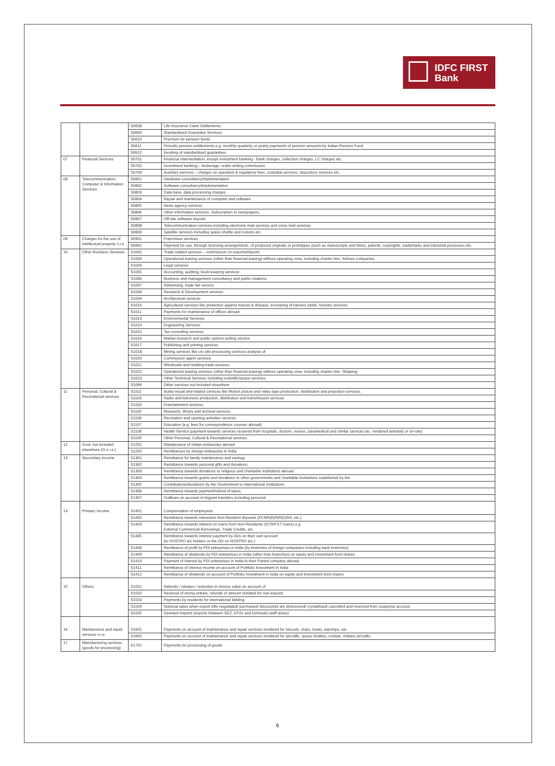IDFC FIRST
Bank
| | | S0608 | Life Insurance Claim Settlements |
| | | S0609 | Standardised Guarantee Services |
| | | S0610 | Premium for pension funds |
| | | S0611 | Periodic pension entitlements e.g. monthly quarterly or yearly payments of pension amounts by Indian Pension Fund |
| | | S0612 | Invoking of standardised guarantees |
| 07 | Financial Services | S0701 | Financial intermediation, except investment banking - Bank charges, collection charges, LC charges etc. |
| | | S0702 | Investment banking – brokerage, under writing commission |
| | | S0703 | Auxiliary services – charges on operation & regulatory fees, custodial services, depository services etc. |
| 08 | Telecommunication, Computer & Information Services | S0801 | Hardware consultancy/implementation |
| | | S0802 | Software consultancy/implementation |
| | | S0803 | Data base, data processing charges |
| | | S0804 | Repair and maintenance of computer and software |
| | | S0805 | News agency services |
| | | S0806 | Other information services- Subscription to newspapers, |
| | | S0807 | Off-site software imports |
| | | S0808 | Telecommunication services including electronic mail services and voice mail services |
| | | S0809 | Satellite services including space shuttle and rockets etc. |
| 09 | Charges for the use of intellectual property n.i.e | S0901 | Franchises services |
| | | S0902 | Payment for use, through licensing arrangements, of produced originals or prototypes (such as manuscripts and films), patents, copyrights, trademarks and industrial processes etc. |
| 10 | Other Business Services | S1002 | Trade related services – commission on exports/imports |
| | | S1003 | Operational leasing services (other than financial leasing) without operating crew, including charter hire- Airlines companies |
| | | S1004 | Legal services |
| | | S1005 | Accounting, auditing, book-keeping services |
| | | S1006 | Business and management consultancy and public relations |
| | | S1007 | Advertising, trade fair service |
| | | S1008 | Research & Development services |
| | | S1009 | Architectural services |
| | | S1010 | Agricultural services like protection against insects & disease, increasing of harvest yields, forestry services. |
| | | S1011 | Payments for maintenance of offices abroad |
| | | S1013 | Environmental Services |
| | | S1014 | Engineering Services |
| | | S1015 | Tax consulting services |
| | | S1016 | Market research and public opinion polling service |
| | | S1017 | Publishing and printing services |
| | | S1018 | Mining services like on–site processing services analysis of |
| | | S1020 | Commission agent services |
| | | S1021 | Wholesale and retailing trade services. |
| | | S1022 | Operational leasing services (other than financial leasing) without operating crew, including charter hire- Shipping |
| | | S1023 | Other Technical Services including scientific/space services. |
| | | S1099 | Other services not included elsewhere |
| 11 | Personal, Cultural & Recreational services | S1101 | Audio-visual and related services like Motion picture and video tape production, distribution and projection services. |
| | | S1103 | Radio and television production, distribution and transmission services |
| | | S1104 | Entertainment services |
| | | S1105 | Museums, library and archival services |
| | | S1106 | Recreation and sporting activities services |
| | | S1107 | Education (e.g. fees for correspondence courses abroad) |
| | | S1108 | Health Service (payment towards services received from hospitals, doctors, nurses, paramedical and similar services etc. rendered remotely or on-site) |
| | | S1109 | Other Personal, Cultural & Recreational services |
| 12 | Govt. not included elsewhere (G.n.i.e.) | S1201 | Maintenance of Indian embassies abroad |
| | | S1202 | Remittances by foreign embassies in India |
| 13 | Secondary Income | S1301 | Remittance for family maintenance and savings |
| | | S1302 | Remittance towards personal gifts and donations |
| | | S1303 | Remittance towards donations to religious and charitable institutions abroad |
| | | S1304 | Remittance towards grants and donations to other governments and charitable institutions established by the |
| | | S1305 | Contributions/donations by the Government to international institutions |
| | | S1306 | Remittance towards payment/refund of taxes. |
| | | S1307 | Outflows on account of migrant transfers including personal |
| 14 | Primary Income | S1401 | Compensation of employees |
| | | S1402 | Remittance towards intereston Non-Resident deposits (FCNR(B)/NR(E)RA, etc.) |
| | | S1403 | Remittance towards interest on loans from Non-Residents (ST/MT/LT loans) e.g. External Commercial Borrowings, Trade Credits, etc. |
| | | S1405 | Remittance towards interest payment by ADs on their own account (to VOSTRO a/c holders or the OD on NOSTRO a/c.) |
| | | S1408 | Remittance of profit by FDI enterprises in India (by branches of foreign companies including bank branches) |
| | | S1409 | Remittance of dividends by FDI enterprises in India (other than branches) on equity and investment fund shares |
| | | S1410 | Payment of interest by FDI enterprises in India to their Parent company abroad. |
| | | S1411 | Remittance of interest income on account of Portfolio Investment in India |
| | | S1412 | Remittance of dividends on account of Portfolio Investment in India on equity and investment fund shares |
| 15 | Others | S1501 | Refunds / rebates / reduction in invoice value on account of |
| | | S1502 | Reversal of wrong entries, refunds of amount remitted for non-exports |
| | | S1503 | Payments by residents for international bidding |
| | | S1504 | Notional sales when export bills negotiated/ purchased/ discounted are dishonored/ crystallised/ cancelled and reversed from suspense account |
| | | S1505 | Deemed Imports (exports between SEZ, EPZs and Domestic tariff areas) |
| 16 | Maintenance and repair services n.i.e | S1601 | Payments on account of maintenance and repair services rendered for Vessels, ships, boats, warships, etc. |
| | | S1602 | Payments on account of maintenance and repair services rendered for aircrafts, space shuttles, rockets, military aircrafts, |
| 17 | Manufacturing services (goods for processing) | S1701 | Payments for processing of goods |
6